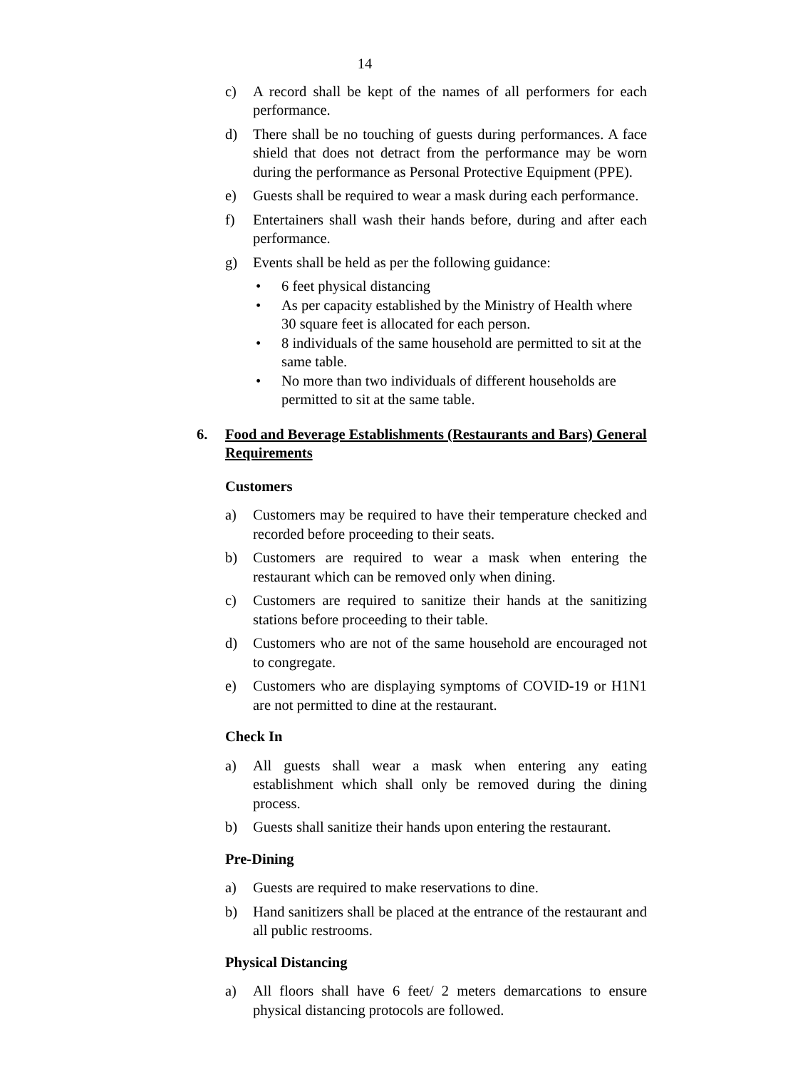14
c) A record shall be kept of the names of all performers for each performance.
d) There shall be no touching of guests during performances. A face shield that does not detract from the performance may be worn during the performance as Personal Protective Equipment (PPE).
e) Guests shall be required to wear a mask during each performance.
f) Entertainers shall wash their hands before, during and after each performance.
g) Events shall be held as per the following guidance:
• 6 feet physical distancing
• As per capacity established by the Ministry of Health where 30 square feet is allocated for each person.
• 8 individuals of the same household are permitted to sit at the same table.
• No more than two individuals of different households are permitted to sit at the same table.
6. Food and Beverage Establishments (Restaurants and Bars) General Requirements
Customers
a) Customers may be required to have their temperature checked and recorded before proceeding to their seats.
b) Customers are required to wear a mask when entering the restaurant which can be removed only when dining.
c) Customers are required to sanitize their hands at the sanitizing stations before proceeding to their table.
d) Customers who are not of the same household are encouraged not to congregate.
e) Customers who are displaying symptoms of COVID-19 or H1N1 are not permitted to dine at the restaurant.
Check In
a) All guests shall wear a mask when entering any eating establishment which shall only be removed during the dining process.
b) Guests shall sanitize their hands upon entering the restaurant.
Pre-Dining
a) Guests are required to make reservations to dine.
b) Hand sanitizers shall be placed at the entrance of the restaurant and all public restrooms.
Physical Distancing
a) All floors shall have 6 feet/ 2 meters demarcations to ensure physical distancing protocols are followed.